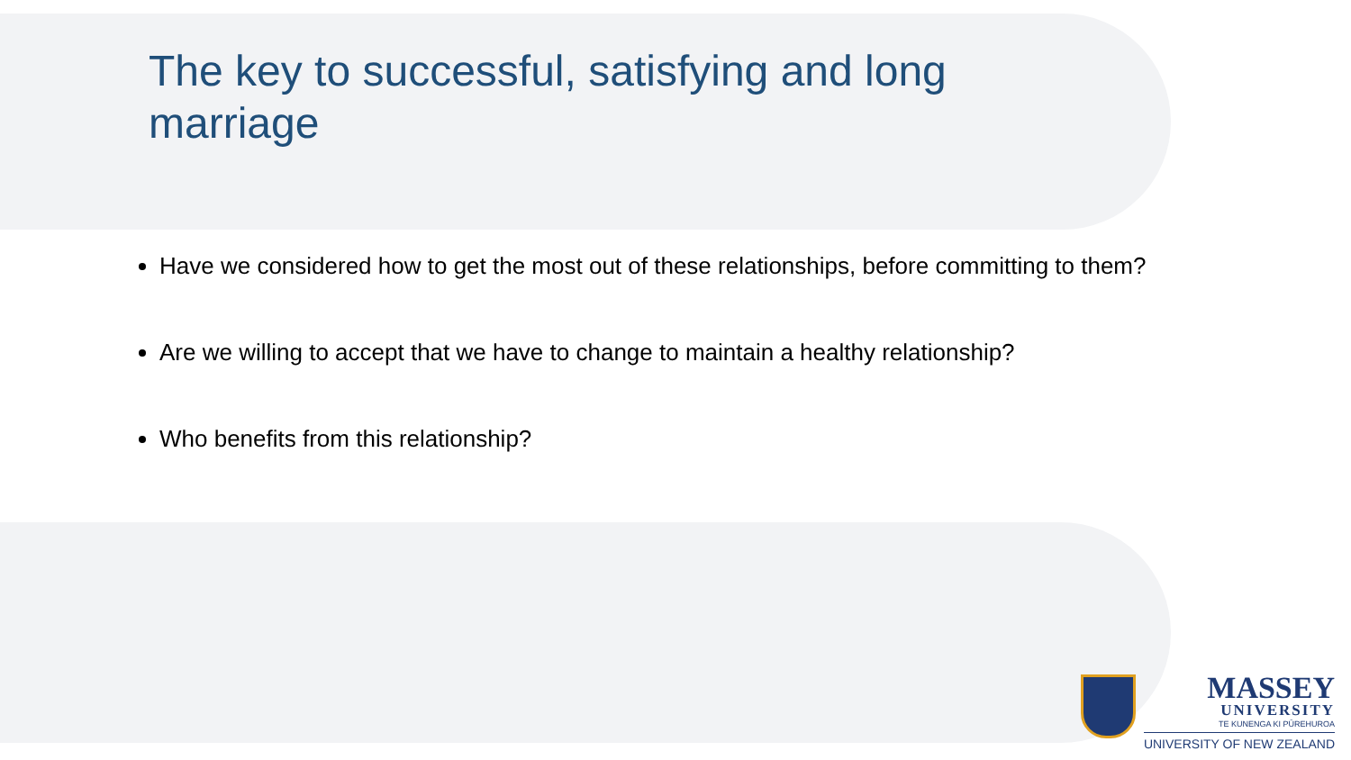The key to successful, satisfying and long marriage
Have we considered how to get the most out of these relationships, before committing to them?
Are we willing to accept that we have to change to maintain a healthy relationship?
Who benefits from this relationship?
MASSEY
UNIVERSITY
TE KUNENGA KI PŪREHUROA
UNIVERSITY OF NEW ZEALAND